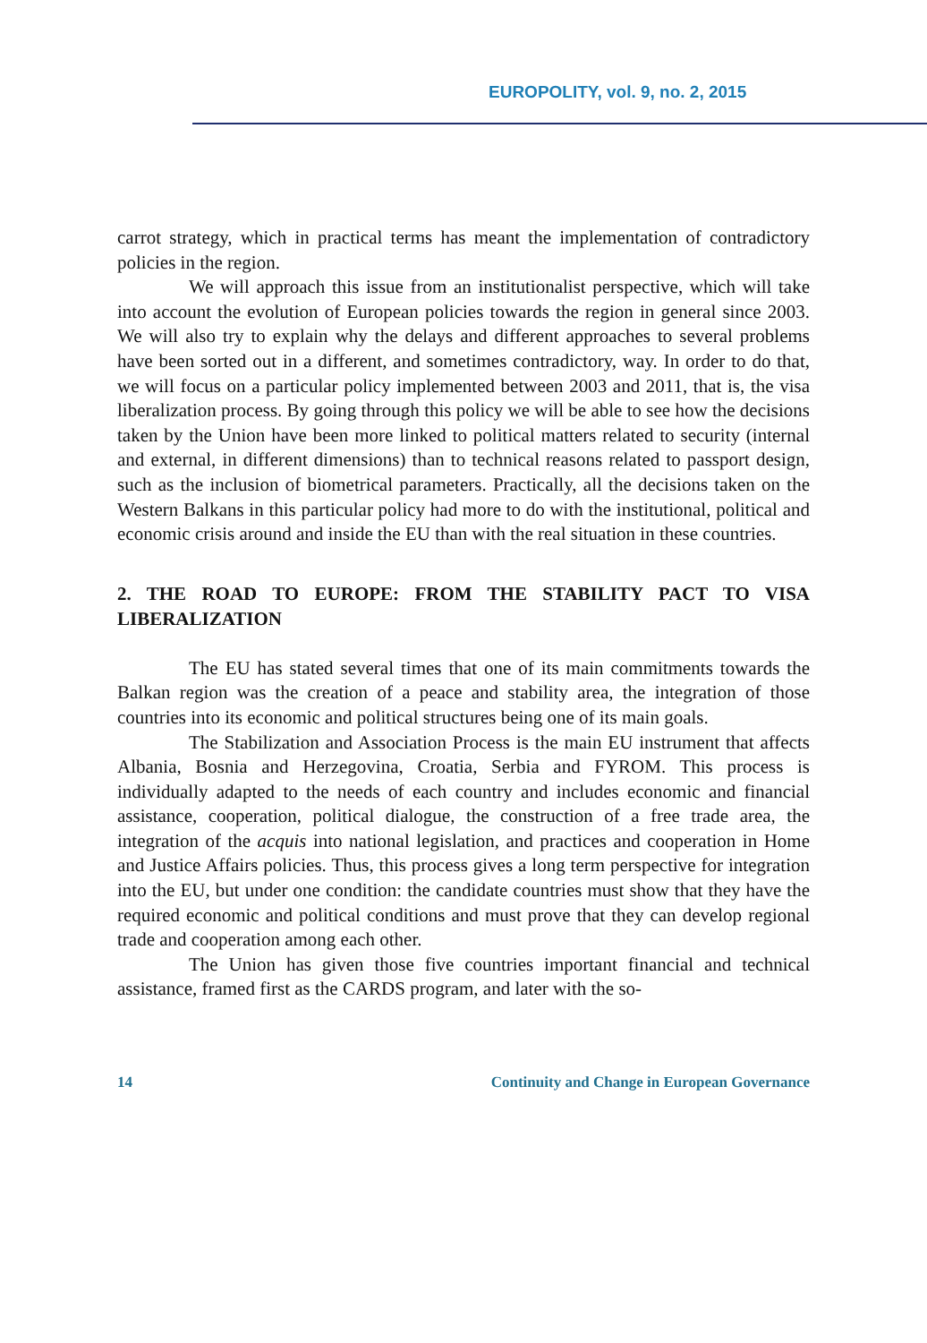EUROPOLITY, vol. 9, no. 2, 2015
carrot strategy, which in practical terms has meant the implementation of contradictory policies in the region.
We will approach this issue from an institutionalist perspective, which will take into account the evolution of European policies towards the region in general since 2003. We will also try to explain why the delays and different approaches to several problems have been sorted out in a different, and sometimes contradictory, way. In order to do that, we will focus on a particular policy implemented between 2003 and 2011, that is, the visa liberalization process. By going through this policy we will be able to see how the decisions taken by the Union have been more linked to political matters related to security (internal and external, in different dimensions) than to technical reasons related to passport design, such as the inclusion of biometrical parameters. Practically, all the decisions taken on the Western Balkans in this particular policy had more to do with the institutional, political and economic crisis around and inside the EU than with the real situation in these countries.
2. THE ROAD TO EUROPE: FROM THE STABILITY PACT TO VISA LIBERALIZATION
The EU has stated several times that one of its main commitments towards the Balkan region was the creation of a peace and stability area, the integration of those countries into its economic and political structures being one of its main goals.
The Stabilization and Association Process is the main EU instrument that affects Albania, Bosnia and Herzegovina, Croatia, Serbia and FYROM. This process is individually adapted to the needs of each country and includes economic and financial assistance, cooperation, political dialogue, the construction of a free trade area, the integration of the acquis into national legislation, and practices and cooperation in Home and Justice Affairs policies. Thus, this process gives a long term perspective for integration into the EU, but under one condition: the candidate countries must show that they have the required economic and political conditions and must prove that they can develop regional trade and cooperation among each other.
The Union has given those five countries important financial and technical assistance, framed first as the CARDS program, and later with the so-
14 Continuity and Change in European Governance